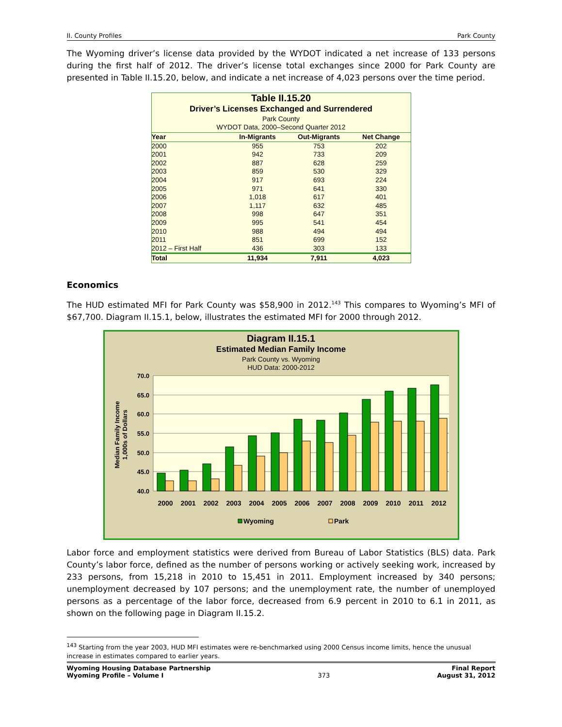II. County Profiles Park County
The Wyoming driver’s license data provided by the WYDOT indicated a net increase of 133 persons during the first half of 2012. The driver’s license total exchanges since 2000 for Park County are presented in Table II.15.20, below, and indicate a net increase of 4,023 persons over the time period.
Table II.15.20
Driver’s Licenses Exchanged and Surrendered
Park County
WYDOT Data, 2000–Second Quarter 2012
| Year | In-Migrants | Out-Migrants | Net Change |
| --- | --- | --- | --- |
| 2000 | 955 | 753 | 202 |
| 2001 | 942 | 733 | 209 |
| 2002 | 887 | 628 | 259 |
| 2003 | 859 | 530 | 329 |
| 2004 | 917 | 693 | 224 |
| 2005 | 971 | 641 | 330 |
| 2006 | 1,018 | 617 | 401 |
| 2007 | 1,117 | 632 | 485 |
| 2008 | 998 | 647 | 351 |
| 2009 | 995 | 541 | 454 |
| 2010 | 988 | 494 | 494 |
| 2011 | 851 | 699 | 152 |
| 2012 – First Half | 436 | 303 | 133 |
| Total | 11,934 | 7,911 | 4,023 |
Economics
The HUD estimated MFI for Park County was $58,900 in 2012.<sup>143</sup> This compares to Wyoming’s MFI of $67,700. Diagram II.15.1, below, illustrates the estimated MFI for 2000 through 2012.
Diagram II.15.1
Estimated Median Family Income
Park County vs. Wyoming
HUD Data: 2000-2012
70.0
65.0
60.0
55.0
50.0
45.0
40.0
Median Family Income
1,000s of Dollars
2000
2001
2002
2003
2004
2005
2006
2007
2008
2009
2010
2011
2012
Wyoming
Park
Labor force and employment statistics were derived from Bureau of Labor Statistics (BLS) data. Park County’s labor force, defined as the number of persons working or actively seeking work, increased by 233 persons, from 15,218 in 2010 to 15,451 in 2011. Employment increased by 340 persons; unemployment decreased by 107 persons; and the unemployment rate, the number of unemployed persons as a percentage of the labor force, decreased from 6.9 percent in 2010 to 6.1 in 2011, as shown on the following page in Diagram II.15.2.
<sup>143</sup> Starting from the year 2003, HUD MFI estimates were re-benchmarked using 2000 Census income limits, hence the unusual increase in estimates compared to earlier years.
Wyoming Housing Database Partnership
Wyoming Profile – Volume I 373 Final Report
August 31, 2012